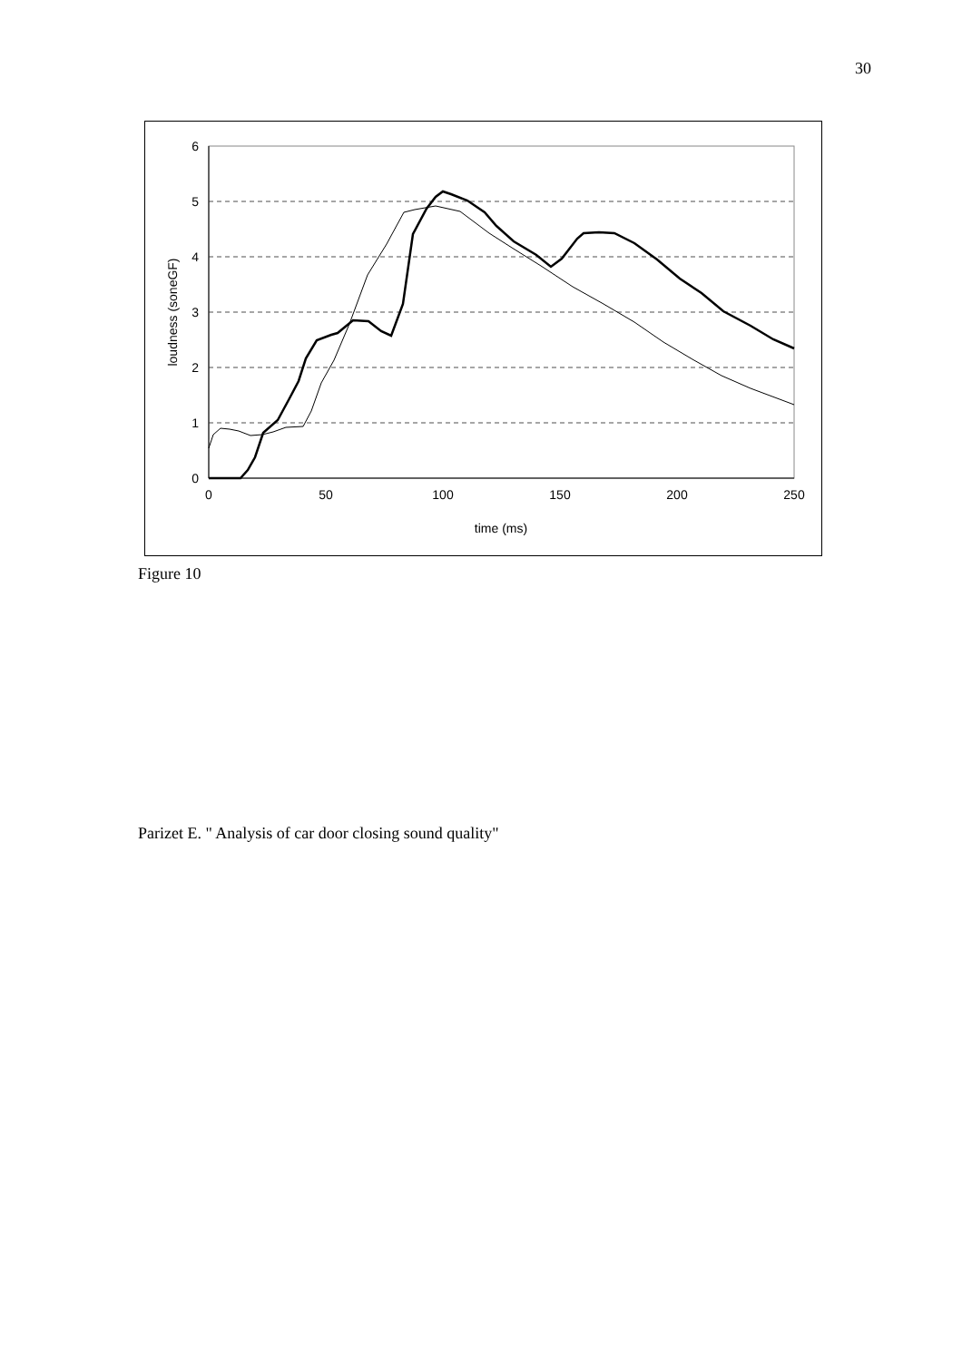30
6
5
4
3
2
1
0
0
50
100
150
200
250
time (ms)
loudness (soneGF)
Figure 10
Parizet E. " Analysis of car door closing sound quality"